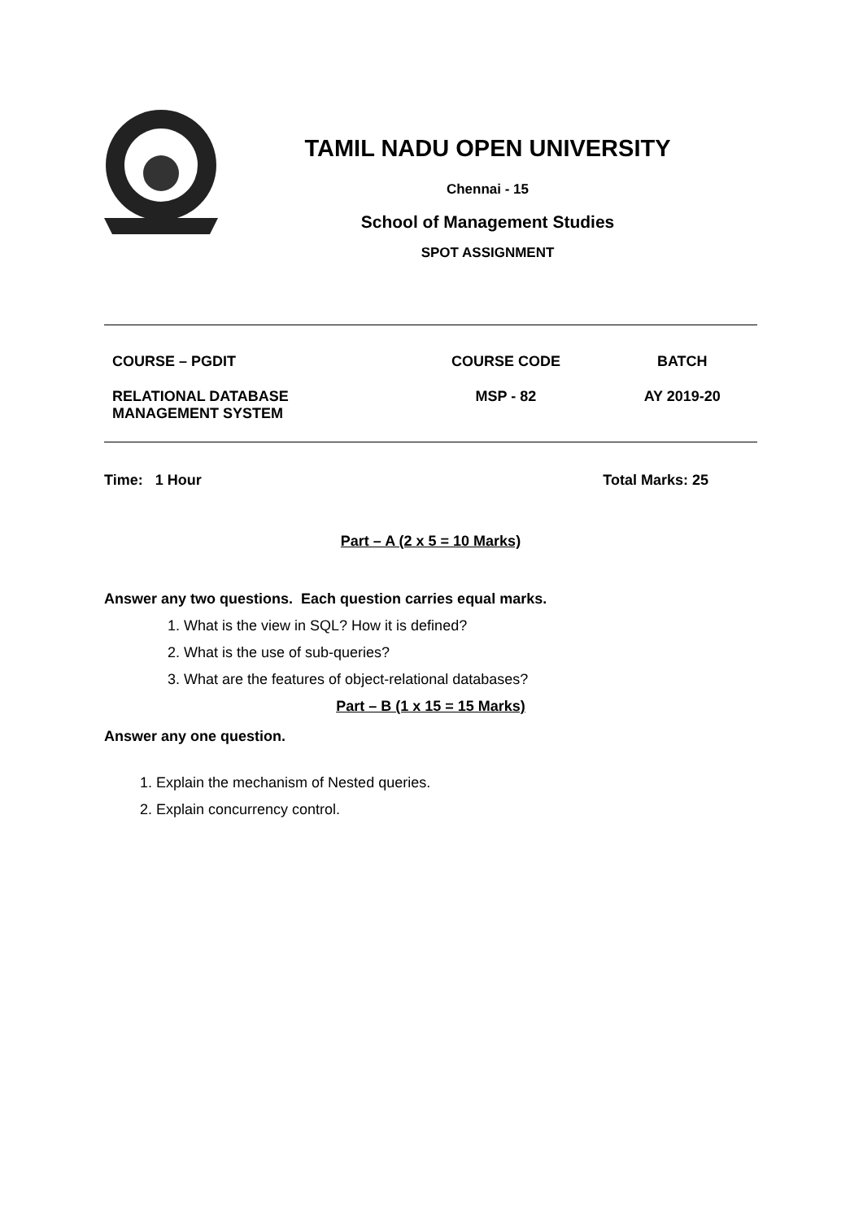TAMIL NADU OPEN UNIVERSITY
Chennai - 15
School of Management Studies
SPOT ASSIGNMENT
| COURSE – PGDIT | COURSE CODE | BATCH |
| RELATIONAL DATABASE MANAGEMENT SYSTEM | MSP - 82 | AY 2019-20 |
Time: 1 Hour Total Marks: 25
Part – A (2 x 5 = 10 Marks)
Answer any two questions. Each question carries equal marks.
1. What is the view in SQL? How it is defined?
2. What is the use of sub-queries?
3. What are the features of object-relational databases?
Part – B (1 x 15 = 15 Marks)
Answer any one question.
1. Explain the mechanism of Nested queries.
2. Explain concurrency control.